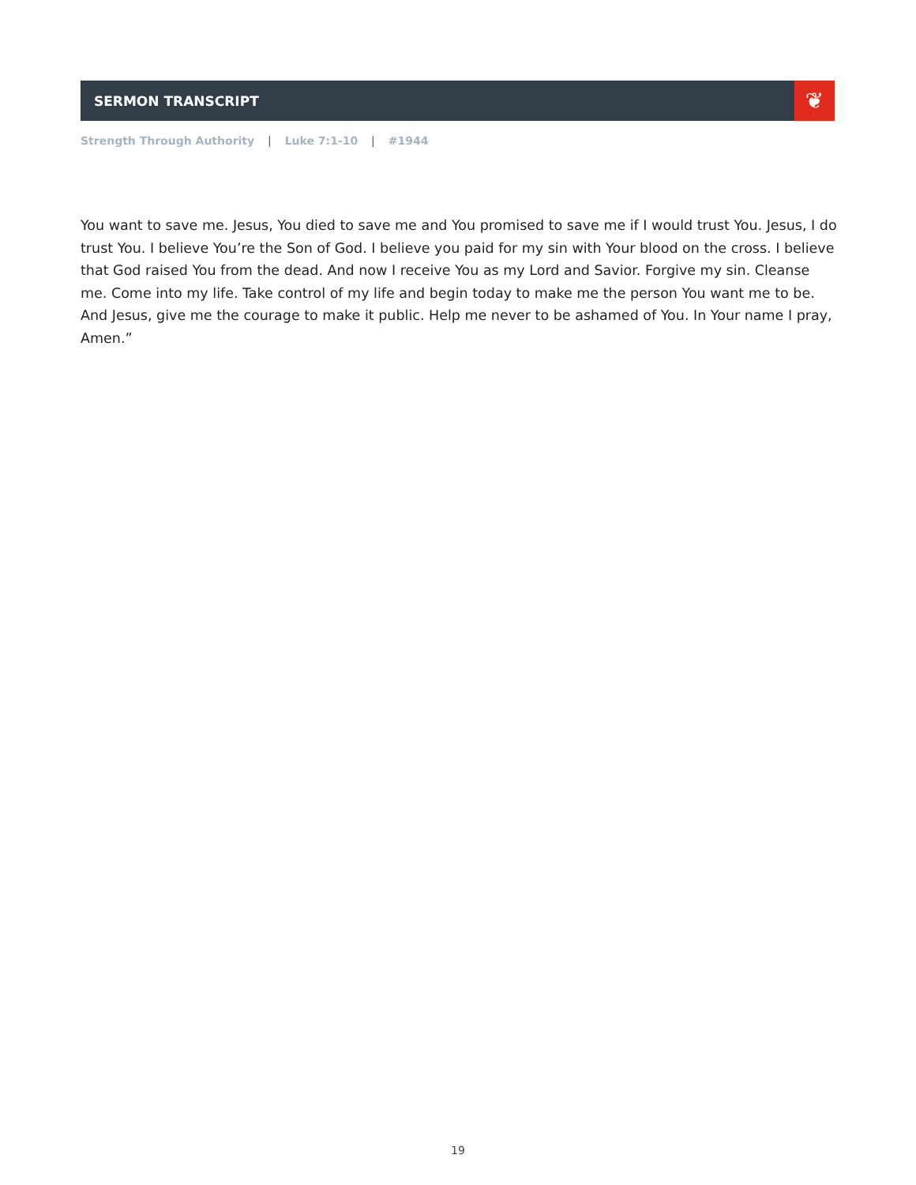SERMON TRANSCRIPT
❦
Strength Through Authority | Luke 7:1-10 | #1944
You want to save me. Jesus, You died to save me and You promised to save me if I would trust You. Jesus, I do trust You. I believe You’re the Son of God. I believe you paid for my sin with Your blood on the cross. I believe that God raised You from the dead. And now I receive You as my Lord and Savior. Forgive my sin. Cleanse me. Come into my life. Take control of my life and begin today to make me the person You want me to be. And Jesus, give me the courage to make it public. Help me never to be ashamed of You. In Your name I pray, Amen.”
19